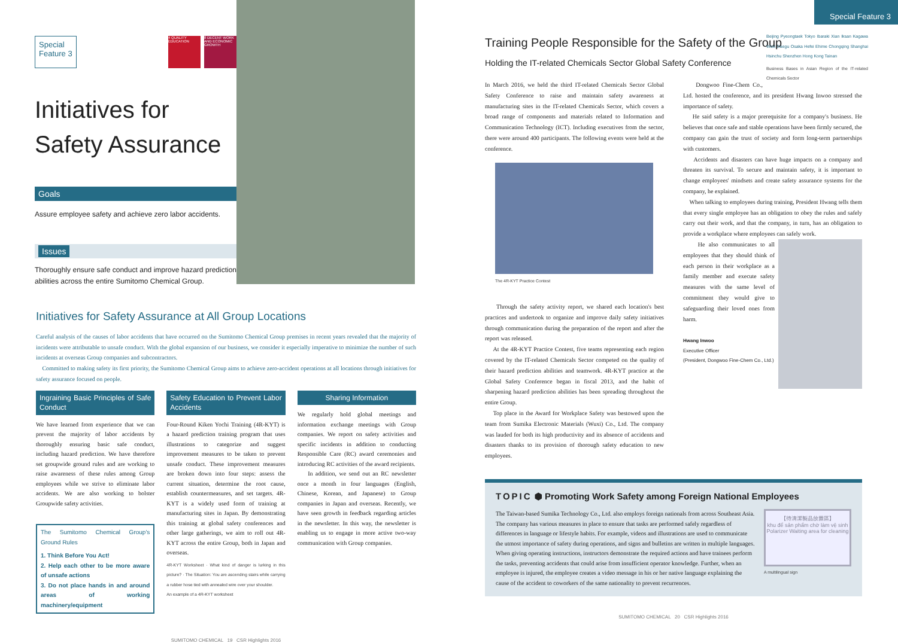Special
Feature 3
4 QUALITY EDUCATION
8 DECENT WORK AND ECONOMIC GROWTH
Initiatives for
Safety Assurance
Goals
Assure employee safety and achieve zero labor accidents.
Issues
Thoroughly ensure safe conduct and improve hazard prediction abilities across the entire Sumitomo Chemical Group.
Initiatives for Safety Assurance at All Group Locations
Careful analysis of the causes of labor accidents that have occurred on the Sumitomo Chemical Group premises in recent years revealed that the majority of incidents were attributable to unsafe conduct. With the global expansion of our business, we consider it especially imperative to minimize the number of such incidents at overseas Group companies and subcontractors.
Committed to making safety its first priority, the Sumitomo Chemical Group aims to achieve zero-accident operations at all locations through initiatives for safety assurance focused on people.
Ingraining Basic Principles of Safe Conduct
We have learned from experience that we can prevent the majority of labor accidents by thoroughly ensuring basic safe conduct, including hazard prediction. We have therefore set groupwide ground rules and are working to raise awareness of these rules among Group employees while we strive to eliminate labor accidents. We are also working to bolster Groupwide safety activities.
The Sumitomo Chemical Group's Ground Rules
1. Think Before You Act!
2. Help each other to be more aware of unsafe actions
3. Do not place hands in and around areas of working machinery/equipment
Safety Education to Prevent Labor Accidents
Four-Round Kiken Yochi Training (4R-KYT) is a hazard prediction training program that uses illustrations to categorize and suggest improvement measures to be taken to prevent unsafe conduct. These improvement measures are broken down into four steps: assess the current situation, determine the root cause, establish countermeasures, and set targets. 4R-KYT is a widely used form of training at manufacturing sites in Japan. By demonstrating this training at global safety conferences and other large gatherings, we aim to roll out 4R-KYT across the entire Group, both in Japan and overseas.
4R-KYT Worksheet · What kind of danger is lurking in this picture? · The Situation: You are ascending stairs while carrying a rubber hose tied with annealed wire over your shoulder.
An example of a 4R-KYT worksheet
Sharing Information
We regularly hold global meetings and information exchange meetings with Group companies. We report on safety activities and specific incidents in addition to conducting Responsible Care (RC) award ceremonies and introducing RC activities of the award recipients.
In addition, we send out an RC newsletter once a month in four languages (English, Chinese, Korean, and Japanese) to Group companies in Japan and overseas. Recently, we have seen growth in feedback regarding articles in the newsletter. In this way, the newsletter is enabling us to engage in more active two-way communication with Group companies.
SUMITOMO CHEMICAL 19 CSR Highlights 2016
Special Feature 3
Training People Responsible for the Safety of the Group
Holding the IT-related Chemicals Sector Global Safety Conference
In March 2016, we held the third IT-related Chemicals Sector Global Safety Conference to raise and maintain safety awareness at manufacturing sites in the IT-related Chemicals Sector, which covers a broad range of components and materials related to Information and Communication Technology (ICT). Including executives from the sector, there were around 400 participants. The following events were held at the conference.
The 4R-KYT Practice Contest
Through the safety activity report, we shared each location's best practices and undertook to organize and improve daily safety initiatives through communication during the preparation of the report and after the report was released.
At the 4R-KYT Practice Contest, five teams representing each region covered by the IT-related Chemicals Sector competed on the quality of their hazard prediction abilities and teamwork. 4R-KYT practice at the Global Safety Conference began in fiscal 2013, and the habit of sharpening hazard prediction abilities has been spreading throughout the entire Group.
Top place in the Award for Workplace Safety was bestowed upon the team from Sumika Electronic Materials (Wuxi) Co., Ltd. The company was lauded for both its high productivity and its absence of accidents and disasters thanks to its provision of thorough safety education to new employees.
Beijing Pyeongtaek Tokyo Ibaraki Xian Iksan Kagawa Wuxi Daegu Osaka Hefei Ehime Chongqing Shanghai Hsinchu Shenzhen Hong Kong Tainan
Business Bases in Asian Region of the IT-related Chemicals Sector
Dongwoo Fine-Chem Co., Ltd. hosted the conference, and its president Hwang Inwoo stressed the importance of safety.
He said safety is a major prerequisite for a company's business. He believes that once safe and stable operations have been firmly secured, the company can gain the trust of society and form long-term partnerships with customers.
Accidents and disasters can have huge impacts on a company and threaten its survival. To secure and maintain safety, it is important to change employees' mindsets and create safety assurance systems for the company, he explained.
When talking to employees during training, President Hwang tells them that every single employee has an obligation to obey the rules and safely carry out their work, and that the company, in turn, has an obligation to provide a workplace where employees can safely work.
He also communicates to all employees that they should think of each person in their workplace as a family member and execute safety measures with the same level of commitment they would give to safeguarding their loved ones from harm.
Hwang Inwoo
Executive Officer
(President, Dongwoo Fine-Chem Co., Ltd.)
TOPIC ⬢ Promoting Work Safety among Foreign National Employees
The Taiwan-based Sumika Technology Co., Ltd. also employs foreign nationals from across Southeast Asia. The company has various measures in place to ensure that tasks are performed safely regardless of differences in language or lifestyle habits. For example, videos and illustrations are used to communicate the utmost importance of safety during operations, and signs and bulletins are written in multiple languages. When giving operating instructions, instructors demonstrate the required actions and have trainees perform the tasks, preventing accidents that could arise from insufficient operator knowledge. Further, when an employee is injured, the employee creates a video message in his or her native language explaining the cause of the accident to coworkers of the same nationality to prevent recurrences.
【待清潔製品放置區】
khu để sản phẩm chờ làm vệ sinh
Polarizer Waiting area for cleaning
A multilingual sign
SUMITOMO CHEMICAL 20 CSR Highlights 2016